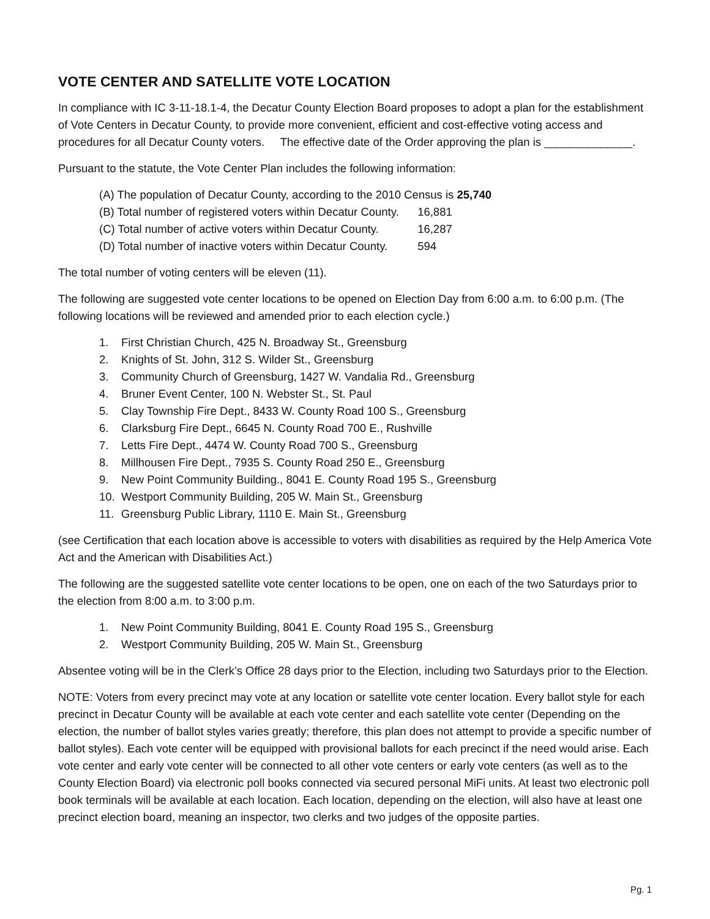VOTE CENTER AND SATELLITE VOTE LOCATION
In compliance with IC 3-11-18.1-4, the Decatur County Election Board proposes to adopt a plan for the establishment of Vote Centers in Decatur County, to provide more convenient, efficient and cost-effective voting access and procedures for all Decatur County voters. The effective date of the Order approving the plan is ______________.
Pursuant to the statute, the Vote Center Plan includes the following information:
(A) The population of Decatur County, according to the 2010 Census is 25,740
(B) Total number of registered voters within Decatur County. 16,881
(C) Total number of active voters within Decatur County. 16,287
(D) Total number of inactive voters within Decatur County. 594
The total number of voting centers will be eleven (11).
The following are suggested vote center locations to be opened on Election Day from 6:00 a.m. to 6:00 p.m. (The following locations will be reviewed and amended prior to each election cycle.)
1. First Christian Church, 425 N. Broadway St., Greensburg
2. Knights of St. John, 312 S. Wilder St., Greensburg
3. Community Church of Greensburg, 1427 W. Vandalia Rd., Greensburg
4. Bruner Event Center, 100 N. Webster St., St. Paul
5. Clay Township Fire Dept., 8433 W. County Road 100 S., Greensburg
6. Clarksburg Fire Dept., 6645 N. County Road 700 E., Rushville
7. Letts Fire Dept., 4474 W. County Road 700 S., Greensburg
8. Millhousen Fire Dept., 7935 S. County Road 250 E., Greensburg
9. New Point Community Building., 8041 E. County Road 195 S., Greensburg
10. Westport Community Building, 205 W. Main St., Greensburg
11. Greensburg Public Library, 1110 E. Main St., Greensburg
(see Certification that each location above is accessible to voters with disabilities as required by the Help America Vote Act and the American with Disabilities Act.)
The following are the suggested satellite vote center locations to be open, one on each of the two Saturdays prior to the election from 8:00 a.m. to 3:00 p.m.
1. New Point Community Building, 8041 E. County Road 195 S., Greensburg
2. Westport Community Building, 205 W. Main St., Greensburg
Absentee voting will be in the Clerk’s Office 28 days prior to the Election, including two Saturdays prior to the Election.
NOTE: Voters from every precinct may vote at any location or satellite vote center location. Every ballot style for each precinct in Decatur County will be available at each vote center and each satellite vote center (Depending on the election, the number of ballot styles varies greatly; therefore, this plan does not attempt to provide a specific number of ballot styles). Each vote center will be equipped with provisional ballots for each precinct if the need would arise. Each vote center and early vote center will be connected to all other vote centers or early vote centers (as well as to the County Election Board) via electronic poll books connected via secured personal MiFi units. At least two electronic poll book terminals will be available at each location. Each location, depending on the election, will also have at least one precinct election board, meaning an inspector, two clerks and two judges of the opposite parties.
Pg. 1